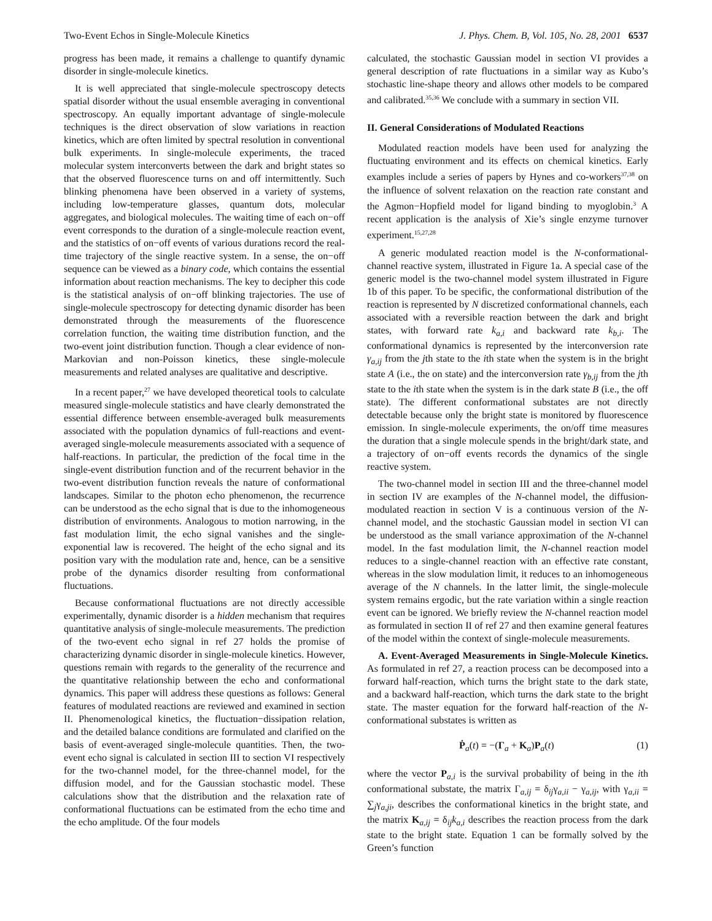Two-Event Echos in Single-Molecule Kinetics J. Phys. Chem. B, Vol. 105, No. 28, 2001 6537
progress has been made, it remains a challenge to quantify dynamic disorder in single-molecule kinetics.
It is well appreciated that single-molecule spectroscopy detects spatial disorder without the usual ensemble averaging in conventional spectroscopy. An equally important advantage of single-molecule techniques is the direct observation of slow variations in reaction kinetics, which are often limited by spectral resolution in conventional bulk experiments. In single-molecule experiments, the traced molecular system interconverts between the dark and bright states so that the observed fluorescence turns on and off intermittently. Such blinking phenomena have been observed in a variety of systems, including low-temperature glasses, quantum dots, molecular aggregates, and biological molecules. The waiting time of each on−off event corresponds to the duration of a single-molecule reaction event, and the statistics of on−off events of various durations record the real-time trajectory of the single reactive system. In a sense, the on−off sequence can be viewed as a binary code, which contains the essential information about reaction mechanisms. The key to decipher this code is the statistical analysis of on−off blinking trajectories. The use of single-molecule spectroscopy for detecting dynamic disorder has been demonstrated through the measurements of the fluorescence correlation function, the waiting time distribution function, and the two-event joint distribution function. Though a clear evidence of non-Markovian and non-Poisson kinetics, these single-molecule measurements and related analyses are qualitative and descriptive.
In a recent paper,<sup>27</sup> we have developed theoretical tools to calculate measured single-molecule statistics and have clearly demonstrated the essential difference between ensemble-averaged bulk measurements associated with the population dynamics of full-reactions and event-averaged single-molecule measurements associated with a sequence of half-reactions. In particular, the prediction of the focal time in the single-event distribution function and of the recurrent behavior in the two-event distribution function reveals the nature of conformational landscapes. Similar to the photon echo phenomenon, the recurrence can be understood as the echo signal that is due to the inhomogeneous distribution of environments. Analogous to motion narrowing, in the fast modulation limit, the echo signal vanishes and the single-exponential law is recovered. The height of the echo signal and its position vary with the modulation rate and, hence, can be a sensitive probe of the dynamics disorder resulting from conformational fluctuations.
Because conformational fluctuations are not directly accessible experimentally, dynamic disorder is a hidden mechanism that requires quantitative analysis of single-molecule measurements. The prediction of the two-event echo signal in ref 27 holds the promise of characterizing dynamic disorder in single-molecule kinetics. However, questions remain with regards to the generality of the recurrence and the quantitative relationship between the echo and conformational dynamics. This paper will address these questions as follows: General features of modulated reactions are reviewed and examined in section II. Phenomenological kinetics, the fluctuation−dissipation relation, and the detailed balance conditions are formulated and clarified on the basis of event-averaged single-molecule quantities. Then, the two-event echo signal is calculated in section III to section VI respectively for the two-channel model, for the three-channel model, for the diffusion model, and for the Gaussian stochastic model. These calculations show that the distribution and the relaxation rate of conformational fluctuations can be estimated from the echo time and the echo amplitude. Of the four models
calculated, the stochastic Gaussian model in section VI provides a general description of rate fluctuations in a similar way as Kubo’s stochastic line-shape theory and allows other models to be compared and calibrated.<sup>35,36</sup> We conclude with a summary in section VII.
II. General Considerations of Modulated Reactions
Modulated reaction models have been used for analyzing the fluctuating environment and its effects on chemical kinetics. Early examples include a series of papers by Hynes and co-workers<sup>37,38</sup> on the influence of solvent relaxation on the reaction rate constant and the Agmon−Hopfield model for ligand binding to myoglobin.<sup>3</sup> A recent application is the analysis of Xie’s single enzyme turnover experiment.<sup>15,27,28</sup>
A generic modulated reaction model is the N-conformational-channel reactive system, illustrated in Figure 1a. A special case of the generic model is the two-channel model system illustrated in Figure 1b of this paper. To be specific, the conformational distribution of the reaction is represented by N discretized conformational channels, each associated with a reversible reaction between the dark and bright states, with forward rate k<sub>a,i</sub> and backward rate k<sub>b,i</sub>. The conformational dynamics is represented by the interconversion rate γ<sub>a,ij</sub> from the jth state to the ith state when the system is in the bright state A (i.e., the on state) and the interconversion rate γ<sub>b,ij</sub> from the jth state to the ith state when the system is in the dark state B (i.e., the off state). The different conformational substates are not directly detectable because only the bright state is monitored by fluorescence emission. In single-molecule experiments, the on/off time measures the duration that a single molecule spends in the bright/dark state, and a trajectory of on−off events records the dynamics of the single reactive system.
The two-channel model in section III and the three-channel model in section IV are examples of the N-channel model, the diffusion-modulated reaction in section V is a continuous version of the N-channel model, and the stochastic Gaussian model in section VI can be understood as the small variance approximation of the N-channel model. In the fast modulation limit, the N-channel reaction model reduces to a single-channel reaction with an effective rate constant, whereas in the slow modulation limit, it reduces to an inhomogeneous average of the N channels. In the latter limit, the single-molecule system remains ergodic, but the rate variation within a single reaction event can be ignored. We briefly review the N-channel reaction model as formulated in section II of ref 27 and then examine general features of the model within the context of single-molecule measurements.
A. Event-Averaged Measurements in Single-Molecule Kinetics. As formulated in ref 27, a reaction process can be decomposed into a forward half-reaction, which turns the bright state to the dark state, and a backward half-reaction, which turns the dark state to the bright state. The master equation for the forward half-reaction of the N-conformational substates is written as
Ṗ<sub>a</sub>(t) = −(Γ<sub>a</sub> + K<sub>a</sub>)P<sub>a</sub>(t) (1)
where the vector P<sub>a,i</sub> is the survival probability of being in the ith conformational substate, the matrix Γ<sub>a,ij</sub> = δ<sub>ij</sub>γ<sub>a,ii</sub> − γ<sub>a,ij</sub>, with γ<sub>a,ii</sub> = ∑<sub>j</sub>γ<sub>a,ji</sub>, describes the conformational kinetics in the bright state, and the matrix K<sub>a,ij</sub> = δ<sub>ij</sub>k<sub>a,i</sub> describes the reaction process from the dark state to the bright state. Equation 1 can be formally solved by the Green’s function